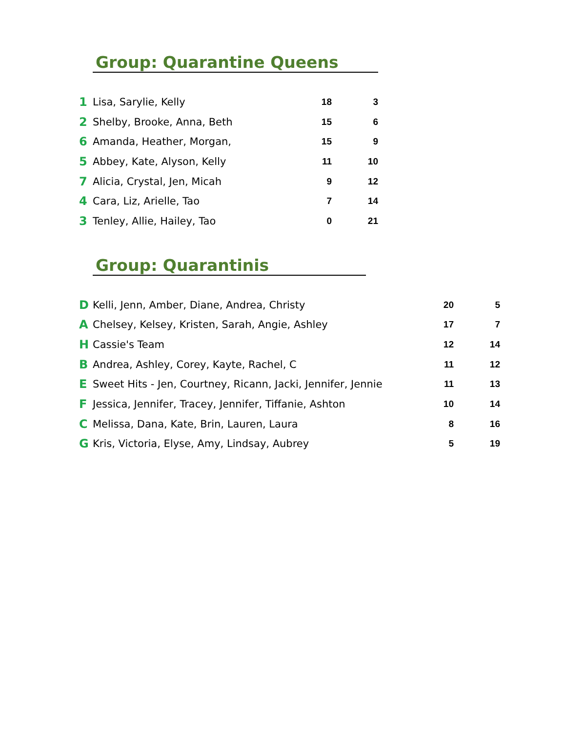Group: Quarantine Queens
| 1 | Lisa, Sarylie, Kelly | 18 | 3 |
| 2 | Shelby, Brooke, Anna, Beth | 15 | 6 |
| 6 | Amanda, Heather, Morgan, | 15 | 9 |
| 5 | Abbey, Kate, Alyson, Kelly | 11 | 10 |
| 7 | Alicia, Crystal, Jen, Micah | 9 | 12 |
| 4 | Cara, Liz, Arielle, Tao | 7 | 14 |
| 3 | Tenley, Allie, Hailey, Tao | 0 | 21 |
Group: Quarantinis
| D | Kelli, Jenn, Amber, Diane, Andrea, Christy | | 20 | 5 |
| A | Chelsey, Kelsey, Kristen, Sarah, Angie, Ashley | | 17 | 7 |
| H | Cassie's Team | | 12 | 14 |
| B | Andrea, Ashley, Corey, Kayte, Rachel, C | | 11 | 12 |
| E | Sweet Hits - Jen, Courtney, Ricann, Jacki, Jennifer, Jennie | | 11 | 13 |
| F | Jessica, Jennifer, Tracey, Jennifer, Tiffanie, Ashton | | 10 | 14 |
| C | Melissa, Dana, Kate, Brin, Lauren, Laura | | 8 | 16 |
| G | Kris, Victoria, Elyse, Amy, Lindsay, Aubrey | | 5 | 19 |